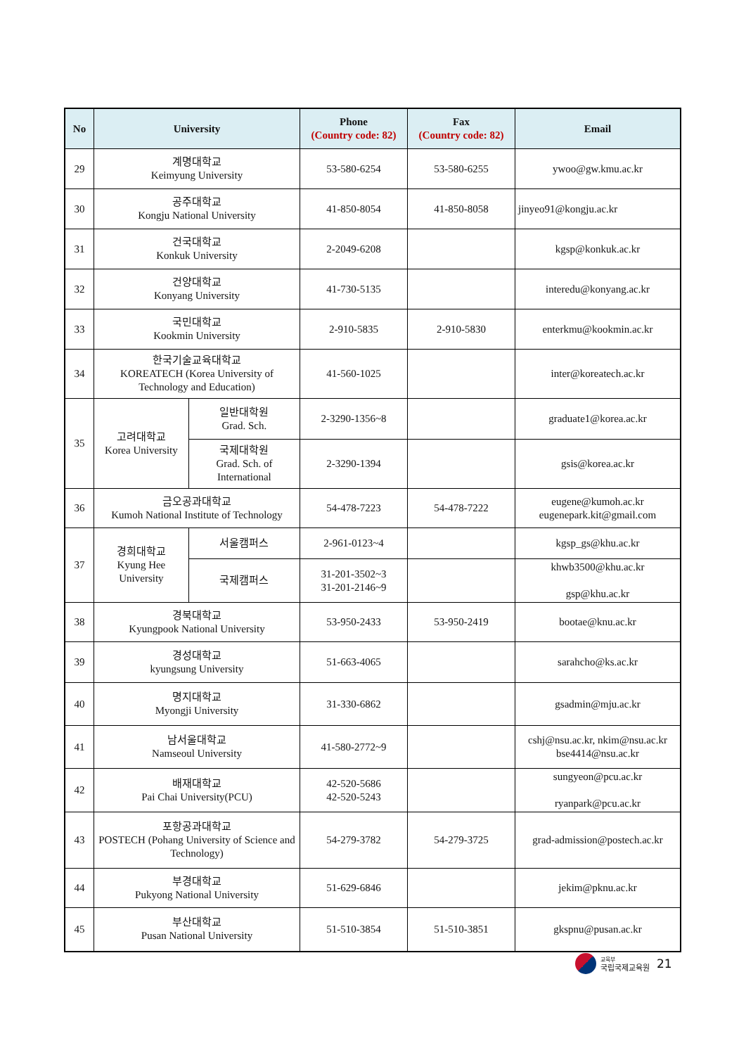| No | University | | Phone (Country code: 82) | Fax (Country code: 82) | Email |
| --- | --- | --- | --- | --- | --- |
| 29 | 계명대학교 Keimyung University | | 53-580-6254 | 53-580-6255 | ywoo@gw.kmu.ac.kr |
| 30 | 공주대학교 Kongju National University | | 41-850-8054 | 41-850-8058 | jinyeo91@kongju.ac.kr |
| 31 | 건국대학교 Konkuk University | | 2-2049-6208 | | kgsp@konkuk.ac.kr |
| 32 | 건양대학교 Konyang University | | 41-730-5135 | | interedu@konyang.ac.kr |
| 33 | 국민대학교 Kookmin University | | 2-910-5835 | 2-910-5830 | enterkmu@kookmin.ac.kr |
| 34 | 한국기술교육대학교 KOREATECH (Korea University of Technology and Education) | | 41-560-1025 | | inter@koreatech.ac.kr |
| 35 | 고려대학교 Korea University | 일반대학원 Grad. Sch. | 2-3290-1356~8 | | graduate1@korea.ac.kr |
| | | 국제대학원 Grad. Sch. of International | 2-3290-1394 | | gsis@korea.ac.kr |
| 36 | 금오공과대학교 Kumoh National Institute of Technology | | 54-478-7223 | 54-478-7222 | eugene@kumoh.ac.kr eugenepark.kit@gmail.com |
| 37 | 경희대학교 Kyung Hee University | 서울캠퍼스 | 2-961-0123~4 | | kgsp_gs@khu.ac.kr |
| | | 국제캠퍼스 | 31-201-3502~3 31-201-2146~9 | | khwb3500@khu.ac.kr gsp@khu.ac.kr |
| 38 | 경북대학교 Kyungpook National University | | 53-950-2433 | 53-950-2419 | bootae@knu.ac.kr |
| 39 | 경성대학교 kyungsung University | | 51-663-4065 | | sarahcho@ks.ac.kr |
| 40 | 명지대학교 Myongji University | | 31-330-6862 | | gsadmin@mju.ac.kr |
| 41 | 남서울대학교 Namseoul University | | 41-580-2772~9 | | cshj@nsu.ac.kr, nkim@nsu.ac.kr bse4414@nsu.ac.kr |
| 42 | 배재대학교 Pai Chai University(PCU) | | 42-520-5686 42-520-5243 | | sungyeon@pcu.ac.kr ryanpark@pcu.ac.kr |
| 43 | 포항공과대학교 POSTECH (Pohang University of Science and Technology) | | 54-279-3782 | 54-279-3725 | grad-admission@postech.ac.kr |
| 44 | 부경대학교 Pukyong National University | | 51-629-6846 | | jekim@pknu.ac.kr |
| 45 | 부산대학교 Pusan National University | | 51-510-3854 | 51-510-3851 | gkspnu@pusan.ac.kr |
교육부
국립국제교육원
21